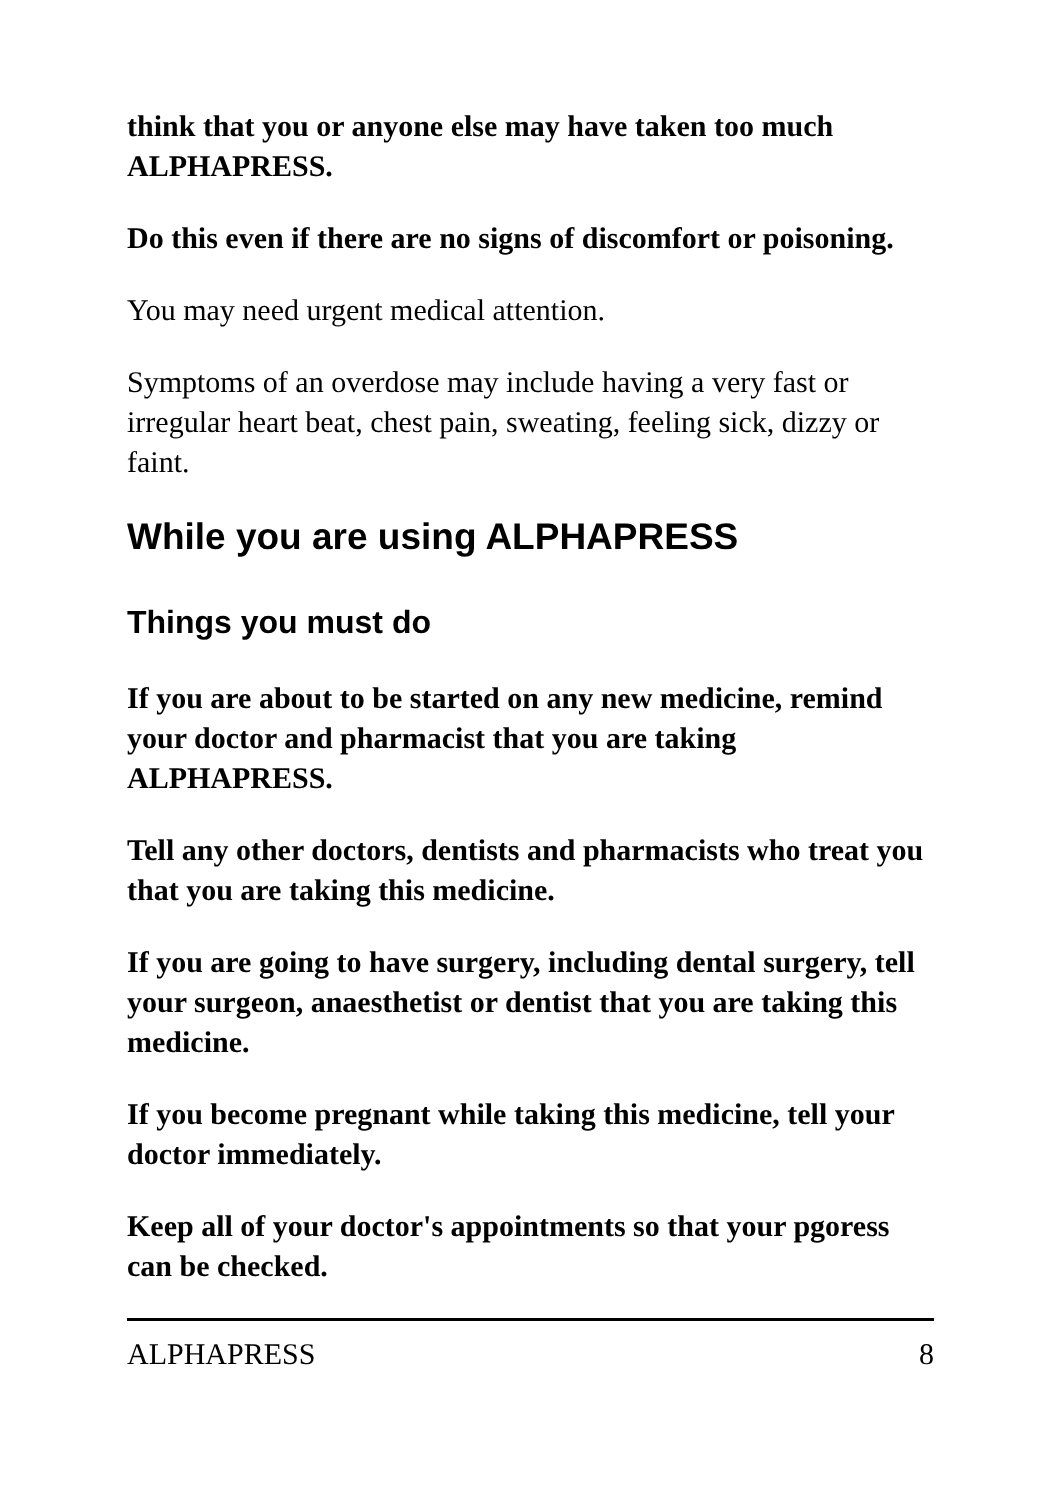think that you or anyone else may have taken too much ALPHAPRESS.
Do this even if there are no signs of discomfort or poisoning.
You may need urgent medical attention.
Symptoms of an overdose may include having a very fast or irregular heart beat, chest pain, sweating, feeling sick, dizzy or faint.
While you are using ALPHAPRESS
Things you must do
If you are about to be started on any new medicine, remind your doctor and pharmacist that you are taking ALPHAPRESS.
Tell any other doctors, dentists and pharmacists who treat you that you are taking this medicine.
If you are going to have surgery, including dental surgery, tell your surgeon, anaesthetist or dentist that you are taking this medicine.
If you become pregnant while taking this medicine, tell your doctor immediately.
Keep all of your doctor's appointments so that your pgoress can be checked.
ALPHAPRESS 8